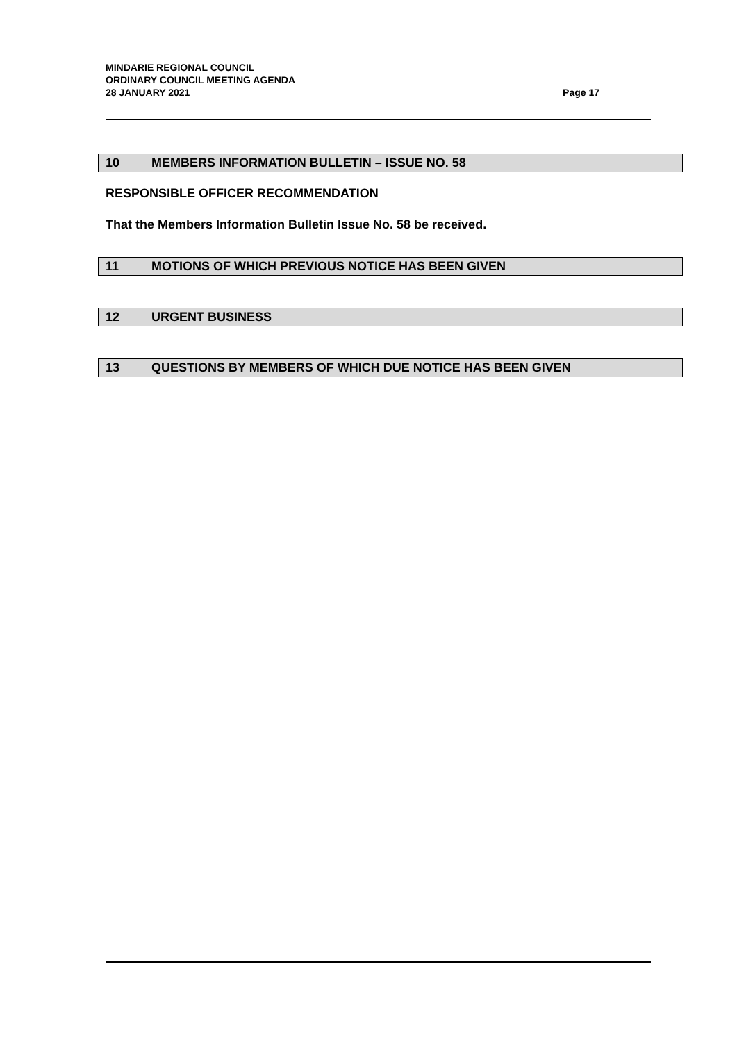MINDARIE REGIONAL COUNCIL
ORDINARY COUNCIL MEETING AGENDA
28 JANUARY 2021
Page 17
10 MEMBERS INFORMATION BULLETIN – ISSUE NO. 58
RESPONSIBLE OFFICER RECOMMENDATION
That the Members Information Bulletin Issue No. 58 be received.
11 MOTIONS OF WHICH PREVIOUS NOTICE HAS BEEN GIVEN
12 URGENT BUSINESS
13 QUESTIONS BY MEMBERS OF WHICH DUE NOTICE HAS BEEN GIVEN